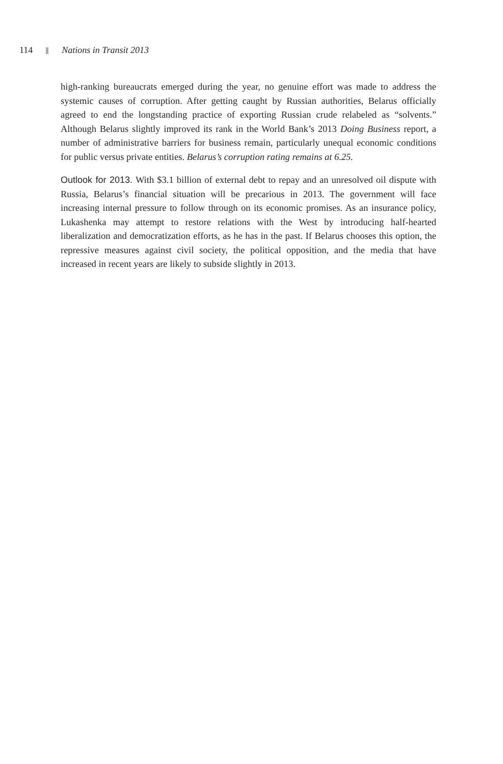114 Nations in Transit 2013
high-ranking bureaucrats emerged during the year, no genuine effort was made to address the systemic causes of corruption. After getting caught by Russian authorities, Belarus officially agreed to end the longstanding practice of exporting Russian crude relabeled as “solvents.” Although Belarus slightly improved its rank in the World Bank’s 2013 Doing Business report, a number of administrative barriers for business remain, particularly unequal economic conditions for public versus private entities. Belarus’s corruption rating remains at 6.25.
Outlook for 2013. With $3.1 billion of external debt to repay and an unresolved oil dispute with Russia, Belarus’s financial situation will be precarious in 2013. The government will face increasing internal pressure to follow through on its economic promises. As an insurance policy, Lukashenka may attempt to restore relations with the West by introducing half-hearted liberalization and democratization efforts, as he has in the past. If Belarus chooses this option, the repressive measures against civil society, the political opposition, and the media that have increased in recent years are likely to subside slightly in 2013.